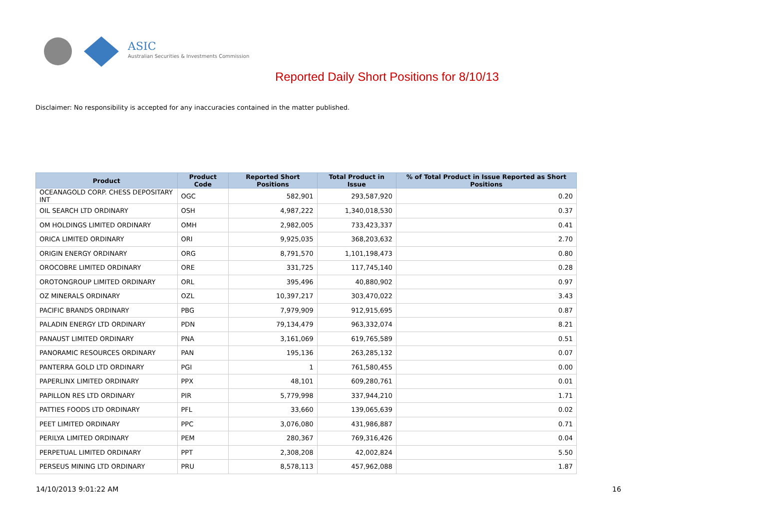ASIC
Australian Securities & Investments Commission
Reported Daily Short Positions for 8/10/13
Disclaimer: No responsibility is accepted for any inaccuracies contained in the matter published.
| Product | Product Code | Reported Short Positions | Total Product in Issue | % of Total Product in Issue Reported as Short Positions |
| --- | --- | --- | --- | --- |
| OCEANAGOLD CORP. CHESS DEPOSITARY INT | OGC | 582,901 | 293,587,920 | 0.20 |
| OIL SEARCH LTD ORDINARY | OSH | 4,987,222 | 1,340,018,530 | 0.37 |
| OM HOLDINGS LIMITED ORDINARY | OMH | 2,982,005 | 733,423,337 | 0.41 |
| ORICA LIMITED ORDINARY | ORI | 9,925,035 | 368,203,632 | 2.70 |
| ORIGIN ENERGY ORDINARY | ORG | 8,791,570 | 1,101,198,473 | 0.80 |
| OROCOBRE LIMITED ORDINARY | ORE | 331,725 | 117,745,140 | 0.28 |
| OROTONGROUP LIMITED ORDINARY | ORL | 395,496 | 40,880,902 | 0.97 |
| OZ MINERALS ORDINARY | OZL | 10,397,217 | 303,470,022 | 3.43 |
| PACIFIC BRANDS ORDINARY | PBG | 7,979,909 | 912,915,695 | 0.87 |
| PALADIN ENERGY LTD ORDINARY | PDN | 79,134,479 | 963,332,074 | 8.21 |
| PANAUST LIMITED ORDINARY | PNA | 3,161,069 | 619,765,589 | 0.51 |
| PANORAMIC RESOURCES ORDINARY | PAN | 195,136 | 263,285,132 | 0.07 |
| PANTERRA GOLD LTD ORDINARY | PGI | 1 | 761,580,455 | 0.00 |
| PAPERLINX LIMITED ORDINARY | PPX | 48,101 | 609,280,761 | 0.01 |
| PAPILLON RES LTD ORDINARY | PIR | 5,779,998 | 337,944,210 | 1.71 |
| PATTIES FOODS LTD ORDINARY | PFL | 33,660 | 139,065,639 | 0.02 |
| PEET LIMITED ORDINARY | PPC | 3,076,080 | 431,986,887 | 0.71 |
| PERILYA LIMITED ORDINARY | PEM | 280,367 | 769,316,426 | 0.04 |
| PERPETUAL LIMITED ORDINARY | PPT | 2,308,208 | 42,002,824 | 5.50 |
| PERSEUS MINING LTD ORDINARY | PRU | 8,578,113 | 457,962,088 | 1.87 |
14/10/2013 9:01:22 AM 16